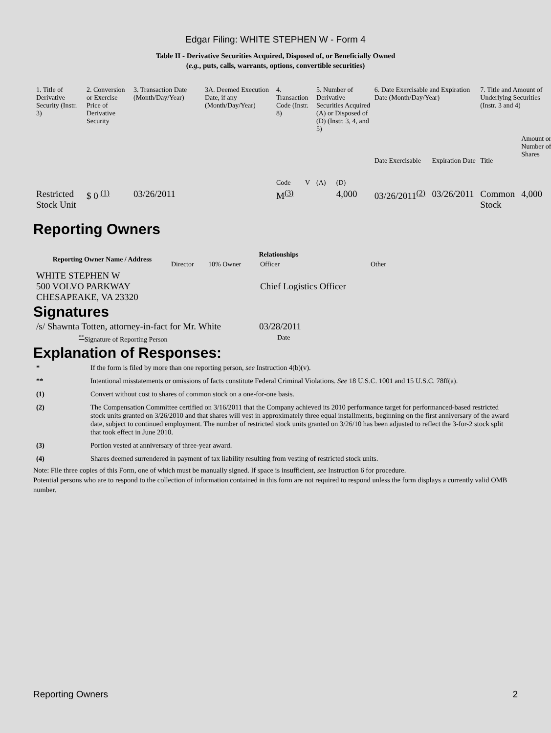Edgar Filing: WHITE STEPHEN W - Form 4
Table II - Derivative Securities Acquired, Disposed of, or Beneficially Owned
(e.g., puts, calls, warrants, options, convertible securities)
| 1. Title of Derivative Security (Instr. 3) | 2. Conversion or Exercise Price of Derivative Security | 3. Transaction Date (Month/Day/Year) | 3A. Deemed Execution Date, if any (Month/Day/Year) | 4. Transaction Code (Instr. 8) | | 5. Number of Derivative Securities Acquired (A) or Disposed of (D) (Instr. 3, 4, and 5) | | 6. Date Exercisable and Expiration Date (Month/Day/Year) | | 7. Title and Amount of Underlying Securities (Instr. 3 and 4) | |
| | | | | Code | V | (A) | (D) | Date Exercisable | Expiration Date | Title | Amount or Number of Shares |
| Restricted Stock Unit | $ 0 <sup>(1)</sup> | 03/26/2011 | | M<sup>(3)</sup> | | | 4,000 | 03/26/2011<sup>(2)</sup> | 03/26/2011 | Common Stock | 4,000 |
Reporting Owners
| Reporting Owner Name / Address | Relationships | | | |
| --- | --- | --- | --- | --- |
| | Director | 10% Owner | Officer | Other |
| WHITE STEPHEN W 500 VOLVO PARKWAY CHESAPEAKE, VA 23320 | | | Chief Logistics Officer | |
Signatures
| /s/ Shawnta Totten, attorney-in-fact for Mr. White | 03/28/2011 |
| <sup>**</sup> Signature of Reporting Person | Date |
Explanation of Responses:
| * | If the form is filed by more than one reporting person, see Instruction 4(b)(v). |
| ** | Intentional misstatements or omissions of facts constitute Federal Criminal Violations. See 18 U.S.C. 1001 and 15 U.S.C. 78ff(a). |
| (1) | Convert without cost to shares of common stock on a one-for-one basis. |
| (2) | The Compensation Committee certified on 3/16/2011 that the Company achieved its 2010 performance target for performanced-based restricted stock units granted on 3/26/2010 and that shares will vest in approximately three equal installments, beginning on the first anniversary of the award date, subject to continued employment. The number of restricted stock units granted on 3/26/10 has been adjusted to reflect the 3-for-2 stock split that took effect in June 2010. |
| (3) | Portion vested at anniversary of three-year award. |
| (4) | Shares deemed surrendered in payment of tax liability resulting from vesting of restricted stock units. |
Note: File three copies of this Form, one of which must be manually signed. If space is insufficient, see Instruction 6 for procedure.
Potential persons who are to respond to the collection of information contained in this form are not required to respond unless the form displays a currently valid OMB number.
Reporting Owners 2